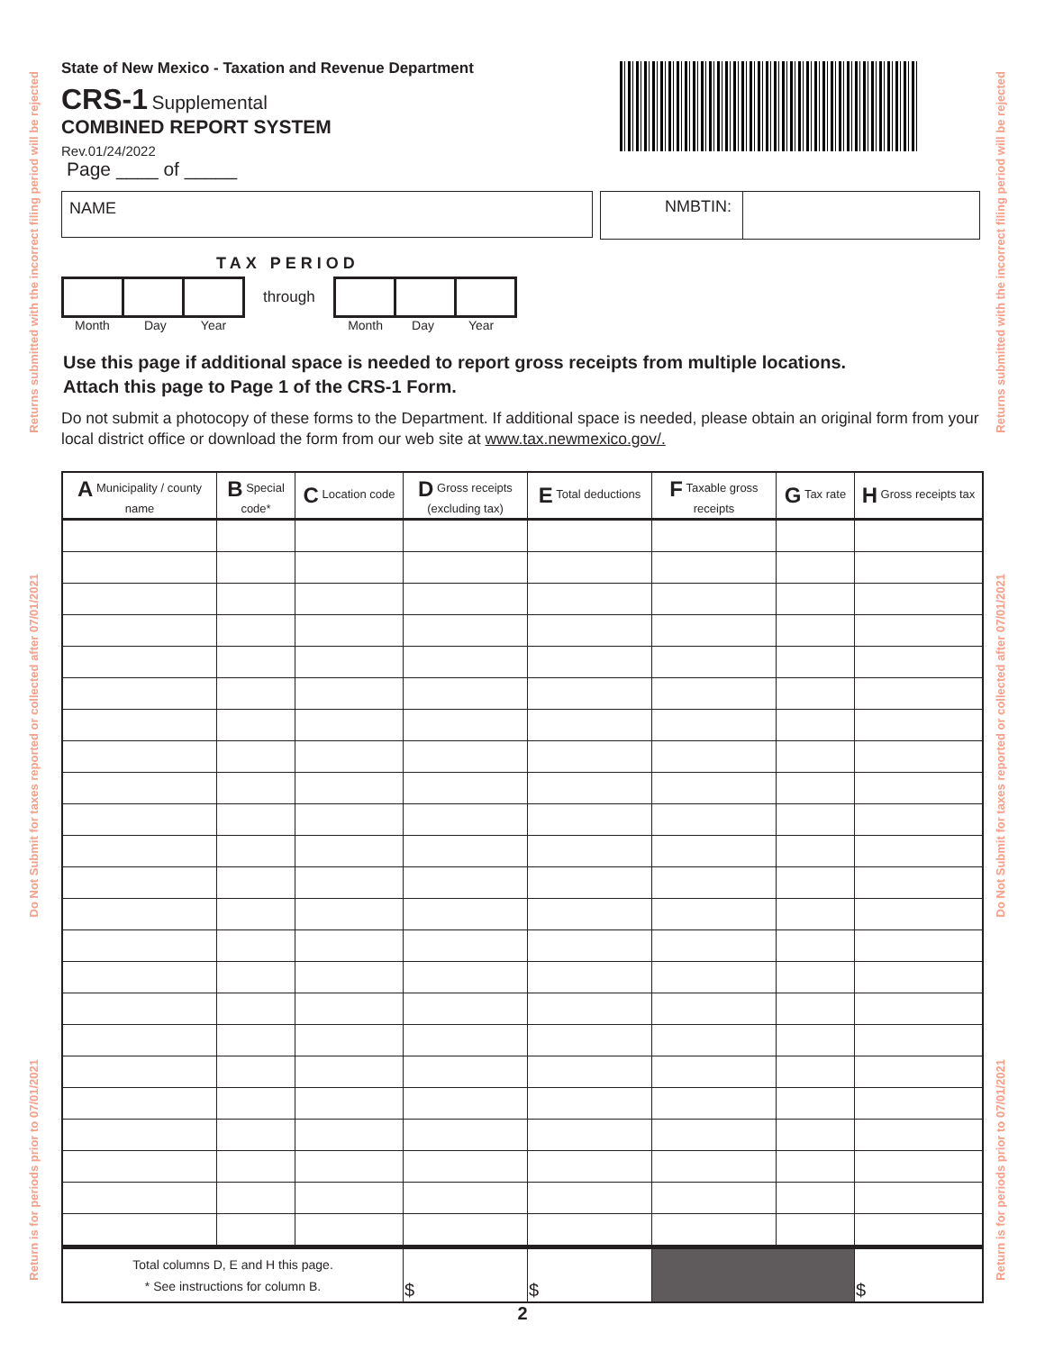Returns submitted with the incorrect filing period will be rejected
Do Not Submit for taxes reported or collected after 07/01/2021
Return is for periods prior to 07/01/2021
Returns submitted with the incorrect filing period will be rejected
Do Not Submit for taxes reported or collected after 07/01/2021
Return is for periods prior to 07/01/2021
State of New Mexico - Taxation and Revenue Department
CRS-1 Supplemental
COMBINED REPORT SYSTEM
Rev.01/24/2022
Page ____ of _____
NAME NMBTIN:
TAX PERIOD
through
Month Day Year Month Day Year
Use this page if additional space is needed to report gross receipts from multiple locations.
Attach this page to Page 1 of the CRS-1 Form.
Do not submit a photocopy of these forms to the Department. If additional space is needed, please obtain an original form from your local district office or download the form from our web site at www.tax.newmexico.gov/.
| A Municipality / county name | B Special code* | C Location code | D Gross receipts (excluding tax) | E Total deductions | F Taxable gross receipts | G Tax rate | H Gross receipts tax |
| --- | --- | --- | --- | --- | --- | --- | --- |
| Total columns D, E and H this page. * See instructions for column B. | | | $ | $ | | | $ |
2